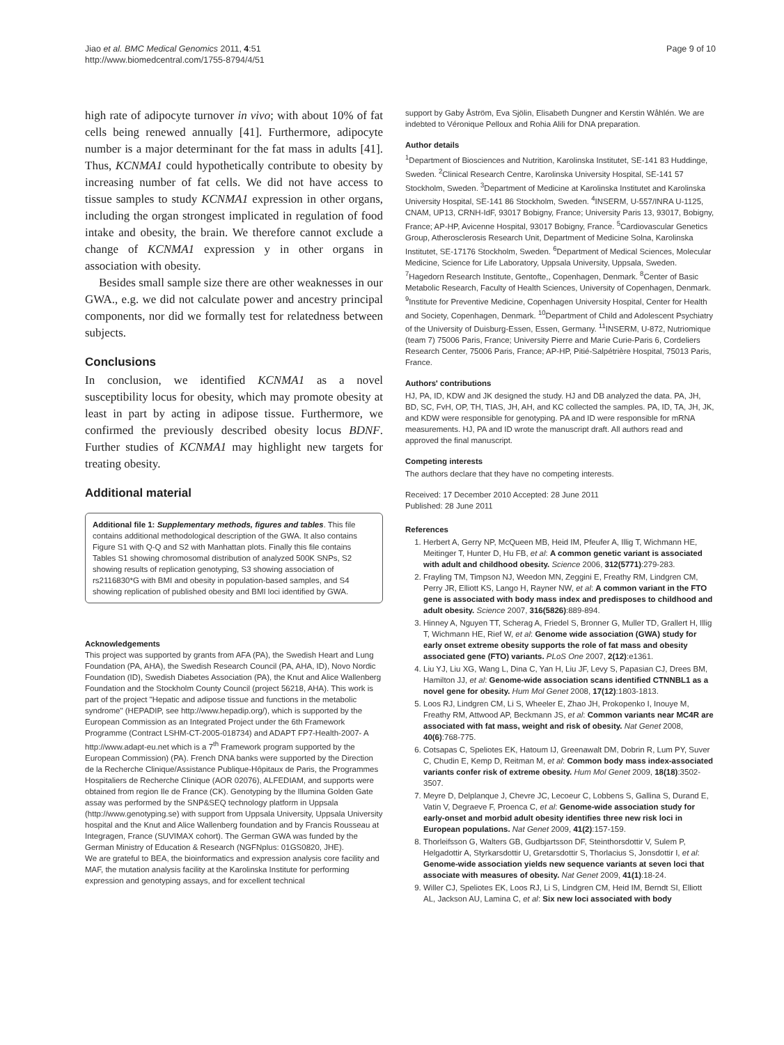Jiao et al. BMC Medical Genomics 2011, 4:51
http://www.biomedcentral.com/1755-8794/4/51
Page 9 of 10
high rate of adipocyte turnover in vivo; with about 10% of fat cells being renewed annually [41]. Furthermore, adipocyte number is a major determinant for the fat mass in adults [41]. Thus, KCNMA1 could hypothetically contribute to obesity by increasing number of fat cells. We did not have access to tissue samples to study KCNMA1 expression in other organs, including the organ strongest implicated in regulation of food intake and obesity, the brain. We therefore cannot exclude a change of KCNMA1 expression y in other organs in association with obesity.
Besides small sample size there are other weaknesses in our GWA., e.g. we did not calculate power and ancestry principal components, nor did we formally test for relatedness between subjects.
Conclusions
In conclusion, we identified KCNMA1 as a novel susceptibility locus for obesity, which may promote obesity at least in part by acting in adipose tissue. Furthermore, we confirmed the previously described obesity locus BDNF. Further studies of KCNMA1 may highlight new targets for treating obesity.
Additional material
Additional file 1: Supplementary methods, figures and tables. This file contains additional methodological description of the GWA. It also contains Figure S1 with Q-Q and S2 with Manhattan plots. Finally this file contains Tables S1 showing chromosomal distribution of analyzed 500K SNPs, S2 showing results of replication genotyping, S3 showing association of rs2116830*G with BMI and obesity in population-based samples, and S4 showing replication of published obesity and BMI loci identified by GWA.
Acknowledgements
This project was supported by grants from AFA (PA), the Swedish Heart and Lung Foundation (PA, AHA), the Swedish Research Council (PA, AHA, ID), Novo Nordic Foundation (ID), Swedish Diabetes Association (PA), the Knut and Alice Wallenberg Foundation and the Stockholm County Council (project 56218, AHA). This work is part of the project "Hepatic and adipose tissue and functions in the metabolic syndrome" (HEPADIP, see http://www.hepadip.org/), which is supported by the European Commission as an Integrated Project under the 6th Framework Programme (Contract LSHM-CT-2005-018734) and ADAPT FP7-Health-2007- A http://www.adapt-eu.net which is a 7<sup>th</sup> Framework program supported by the European Commission) (PA). French DNA banks were supported by the Direction de la Recherche Clinique/Assistance Publique-Hôpitaux de Paris, the Programmes Hospitaliers de Recherche Clinique (AOR 02076), ALFEDIAM, and supports were obtained from region Ile de France (CK). Genotyping by the Illumina Golden Gate assay was performed by the SNP&SEQ technology platform in Uppsala (http://www.genotyping.se) with support from Uppsala University, Uppsala University hospital and the Knut and Alice Wallenberg foundation and by Francis Rousseau at Integragen, France (SUVIMAX cohort). The German GWA was funded by the German Ministry of Education & Research (NGFNplus: 01GS0820, JHE).
We are grateful to BEA, the bioinformatics and expression analysis core facility and MAF, the mutation analysis facility at the Karolinska Institute for performing expression and genotyping assays, and for excellent technical
support by Gaby Åström, Eva Sjölin, Elisabeth Dungner and Kerstin Wåhlén. We are indebted to Véronique Pelloux and Rohia Alili for DNA preparation.
Author details
<sup>1</sup> Department of Biosciences and Nutrition, Karolinska Institutet, SE-141 83 Huddinge, Sweden. <sup>2</sup>Clinical Research Centre, Karolinska University Hospital, SE-141 57 Stockholm, Sweden. <sup>3</sup>Department of Medicine at Karolinska Institutet and Karolinska University Hospital, SE-141 86 Stockholm, Sweden. <sup>4</sup>INSERM, U-557/INRA U-1125, CNAM, UP13, CRNH-IdF, 93017 Bobigny, France; University Paris 13, 93017, Bobigny, France; AP-HP, Avicenne Hospital, 93017 Bobigny, France. <sup>5</sup>Cardiovascular Genetics Group, Atherosclerosis Research Unit, Department of Medicine Solna, Karolinska Institutet, SE-17176 Stockholm, Sweden. <sup>6</sup>Department of Medical Sciences, Molecular Medicine, Science for Life Laboratory, Uppsala University, Uppsala, Sweden. <sup>7</sup>Hagedorn Research Institute, Gentofte,, Copenhagen, Denmark. <sup>8</sup>Center of Basic Metabolic Research, Faculty of Health Sciences, University of Copenhagen, Denmark. <sup>9</sup>Institute for Preventive Medicine, Copenhagen University Hospital, Center for Health and Society, Copenhagen, Denmark. <sup>10</sup>Department of Child and Adolescent Psychiatry of the University of Duisburg-Essen, Essen, Germany. <sup>11</sup>INSERM, U-872, Nutriomique (team 7) 75006 Paris, France; University Pierre and Marie Curie-Paris 6, Cordeliers Research Center, 75006 Paris, France; AP-HP, Pitié-Salpétrière Hospital, 75013 Paris, France.
Authors' contributions
HJ, PA, ID, KDW and JK designed the study. HJ and DB analyzed the data. PA, JH, BD, SC, FvH, OP, TH, TIAS, JH, AH, and KC collected the samples. PA, ID, TA, JH, JK, and KDW were responsible for genotyping. PA and ID were responsible for mRNA measurements. HJ, PA and ID wrote the manuscript draft. All authors read and approved the final manuscript.
Competing interests
The authors declare that they have no competing interests.
Received: 17 December 2010 Accepted: 28 June 2011
Published: 28 June 2011
References
1. Herbert A, Gerry NP, McQueen MB, Heid IM, Pfeufer A, Illig T, Wichmann HE, Meitinger T, Hunter D, Hu FB, et al: A common genetic variant is associated with adult and childhood obesity. Science 2006, 312(5771):279-283.
2. Frayling TM, Timpson NJ, Weedon MN, Zeggini E, Freathy RM, Lindgren CM, Perry JR, Elliott KS, Lango H, Rayner NW, et al: A common variant in the FTO gene is associated with body mass index and predisposes to childhood and adult obesity. Science 2007, 316(5826):889-894.
3. Hinney A, Nguyen TT, Scherag A, Friedel S, Bronner G, Muller TD, Grallert H, Illig T, Wichmann HE, Rief W, et al: Genome wide association (GWA) study for early onset extreme obesity supports the role of fat mass and obesity associated gene (FTO) variants. PLoS One 2007, 2(12):e1361.
4. Liu YJ, Liu XG, Wang L, Dina C, Yan H, Liu JF, Levy S, Papasian CJ, Drees BM, Hamilton JJ, et al: Genome-wide association scans identified CTNNBL1 as a novel gene for obesity. Hum Mol Genet 2008, 17(12):1803-1813.
5. Loos RJ, Lindgren CM, Li S, Wheeler E, Zhao JH, Prokopenko I, Inouye M, Freathy RM, Attwood AP, Beckmann JS, et al: Common variants near MC4R are associated with fat mass, weight and risk of obesity. Nat Genet 2008, 40(6):768-775.
6. Cotsapas C, Speliotes EK, Hatoum IJ, Greenawalt DM, Dobrin R, Lum PY, Suver C, Chudin E, Kemp D, Reitman M, et al: Common body mass index-associated variants confer risk of extreme obesity. Hum Mol Genet 2009, 18(18):3502-3507.
7. Meyre D, Delplanque J, Chevre JC, Lecoeur C, Lobbens S, Gallina S, Durand E, Vatin V, Degraeve F, Proenca C, et al: Genome-wide association study for early-onset and morbid adult obesity identifies three new risk loci in European populations. Nat Genet 2009, 41(2):157-159.
8. Thorleifsson G, Walters GB, Gudbjartsson DF, Steinthorsdottir V, Sulem P, Helgadottir A, Styrkarsdottir U, Gretarsdottir S, Thorlacius S, Jonsdottir I, et al: Genome-wide association yields new sequence variants at seven loci that associate with measures of obesity. Nat Genet 2009, 41(1):18-24.
9. Willer CJ, Speliotes EK, Loos RJ, Li S, Lindgren CM, Heid IM, Berndt SI, Elliott AL, Jackson AU, Lamina C, et al: Six new loci associated with body